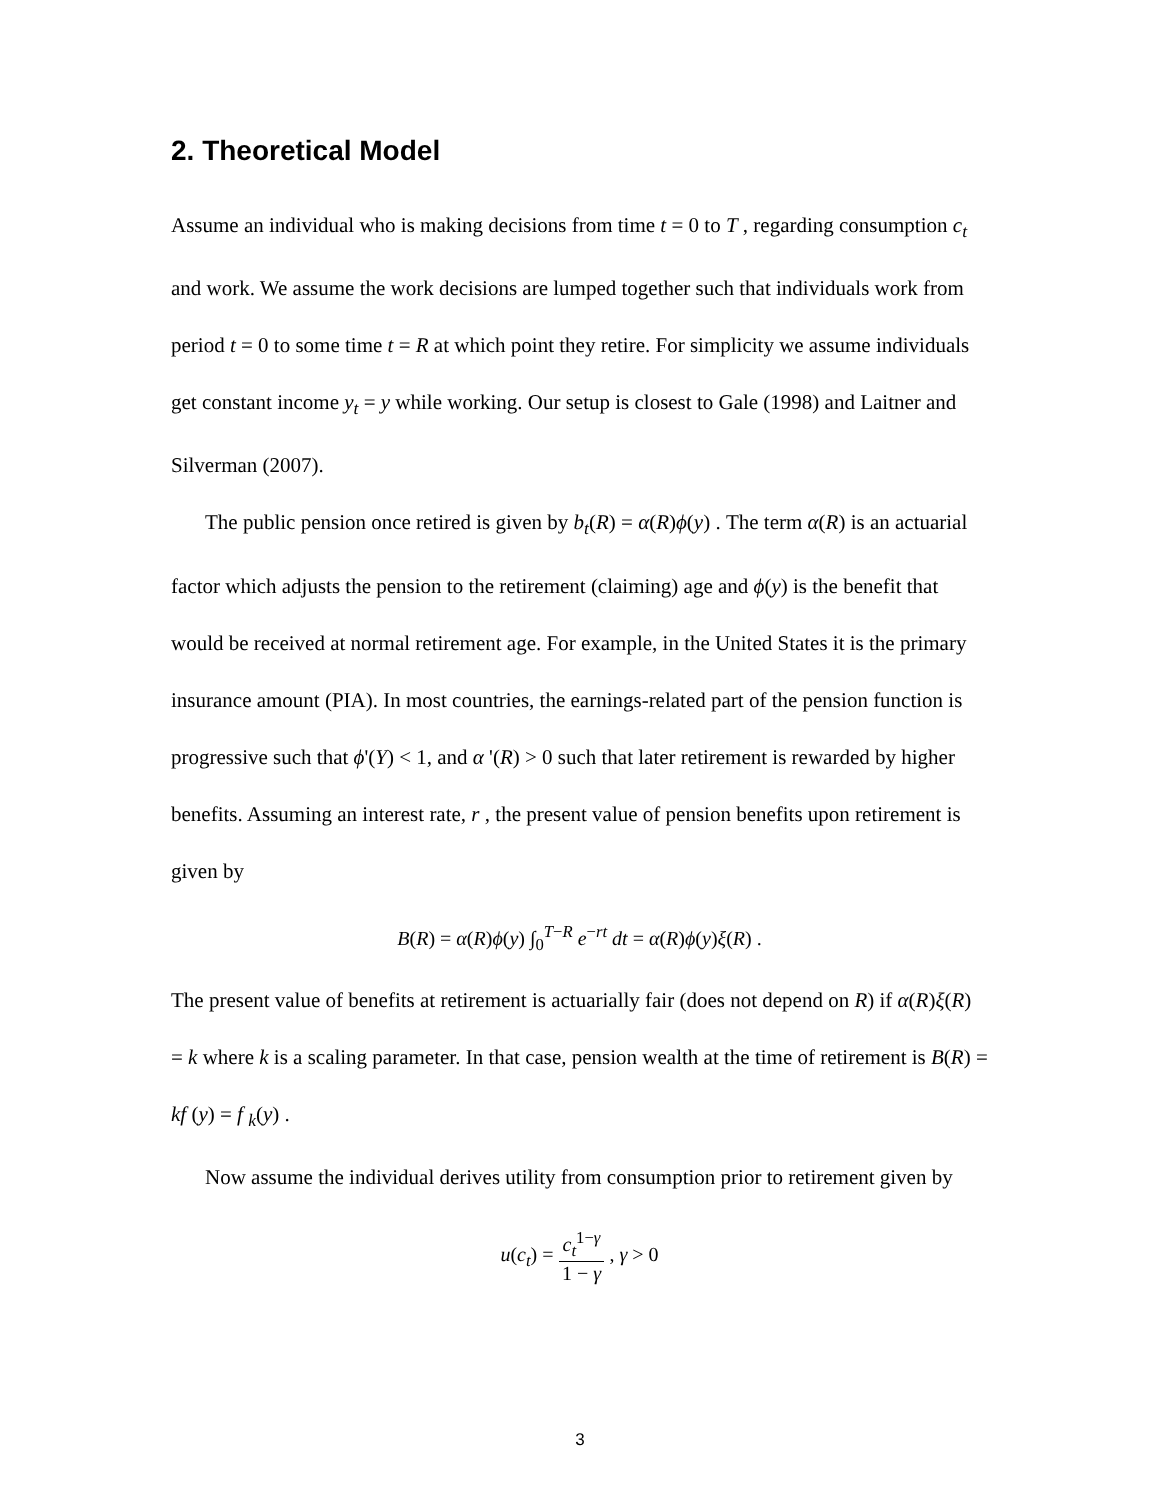2. Theoretical Model
Assume an individual who is making decisions from time t = 0 to T , regarding consumption c<sub>t</sub> and work. We assume the work decisions are lumped together such that individuals work from period t = 0 to some time t = R at which point they retire. For simplicity we assume individuals get constant income y<sub>t</sub> = y while working. Our setup is closest to Gale (1998) and Laitner and Silverman (2007).
The public pension once retired is given by b<sub>t</sub>(R) = α(R)ϕ(y) . The term α(R) is an actuarial factor which adjusts the pension to the retirement (claiming) age and ϕ(y) is the benefit that would be received at normal retirement age. For example, in the United States it is the primary insurance amount (PIA). In most countries, the earnings-related part of the pension function is progressive such that ϕ'(Y) < 1, and α '(R) > 0 such that later retirement is rewarded by higher benefits. Assuming an interest rate, r , the present value of pension benefits upon retirement is given by
B(R) = α(R)ϕ(y) ∫<sub>0</sub><sup>T−R</sup> e<sup>−rt</sup> dt = α(R)ϕ(y)ξ(R) .
The present value of benefits at retirement is actuarially fair (does not depend on R) if α(R)ξ(R) = k where k is a scaling parameter. In that case, pension wealth at the time of retirement is B(R) = kf (y) = f <sub>k</sub>(y) .
Now assume the individual derives utility from consumption prior to retirement given by
u(c<sub>t</sub>) = c<sub>t</sub><sup>1−γ</sup> 1 − γ , γ > 0
3